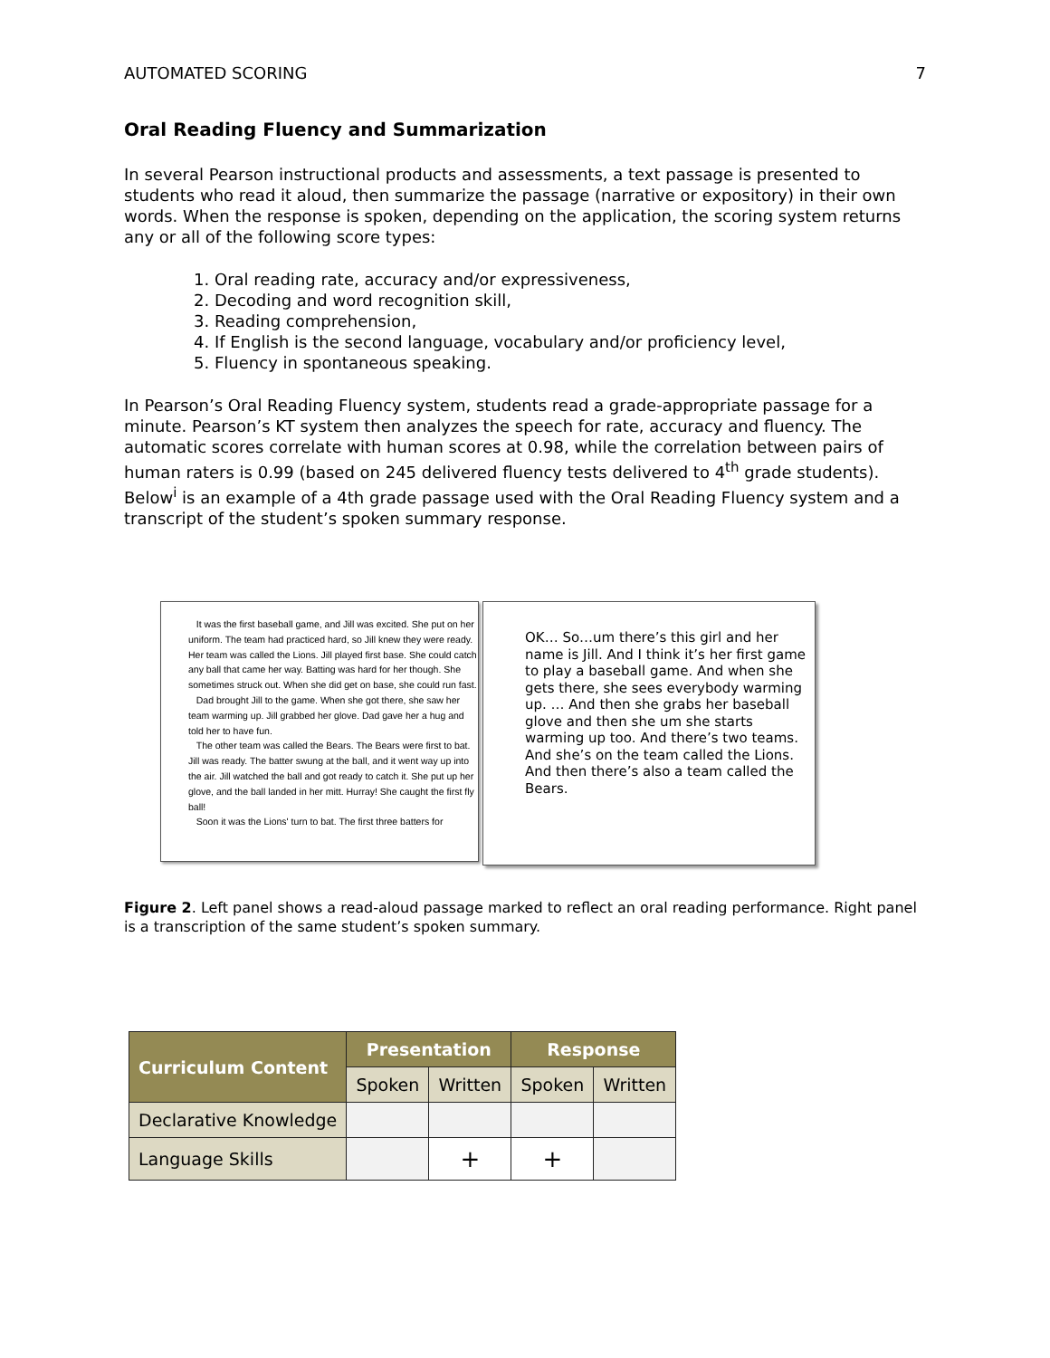AUTOMATED SCORING 7
Oral Reading Fluency and Summarization
In several Pearson instructional products and assessments, a text passage is presented to students who read it aloud, then summarize the passage (narrative or expository) in their own words. When the response is spoken, depending on the application, the scoring system returns any or all of the following score types:
1. Oral reading rate, accuracy and/or expressiveness,
2. Decoding and word recognition skill,
3. Reading comprehension,
4. If English is the second language, vocabulary and/or proficiency level,
5. Fluency in spontaneous speaking.
In Pearson’s Oral Reading Fluency system, students read a grade-appropriate passage for a minute. Pearson’s KT system then analyzes the speech for rate, accuracy and fluency. The automatic scores correlate with human scores at 0.98, while the correlation between pairs of human raters is 0.99 (based on 245 delivered fluency tests delivered to 4<sup>th</sup> grade students). Below<sup>i</sup> is an example of a 4th grade passage used with the Oral Reading Fluency system and a transcript of the student’s spoken summary response.
It was the first baseball game, and Jill was excited. She put on her uniform. The team had practiced hard, so Jill knew they were ready. Her team was called the Lions. Jill played first base. She could catch any ball that came her way. Batting was hard for her though. She sometimes struck out. When she did get on base, she could run fast.
Dad brought Jill to the game. When she got there, she saw her team warming up. Jill grabbed her glove. Dad gave her a hug and told her to have fun.
The other team was called the Bears. The Bears were first to bat. Jill was ready. The batter swung at the ball, and it went way up into the air. Jill watched the ball and got ready to catch it. She put up her glove, and the ball landed in her mitt. Hurray! She caught the first fly ball!
Soon it was the Lions' turn to bat. The first three batters for
OK… So…um there’s this girl and her name is Jill. And I think it’s her first game to play a baseball game. And when she gets there, she sees everybody warming up. … And then she grabs her baseball glove and then she um she starts warming up too. And there’s two teams. And she’s on the team called the Lions. And then there’s also a team called the Bears.
Figure 2. Left panel shows a read-aloud passage marked to reflect an oral reading performance. Right panel is a transcription of the same student’s spoken summary.
| Curriculum Content | Presentation | | Response | |
| --- | --- | --- | --- | --- |
| | Spoken | Written | Spoken | Written |
| Declarative Knowledge | | | | |
| Language Skills | | + | + | |